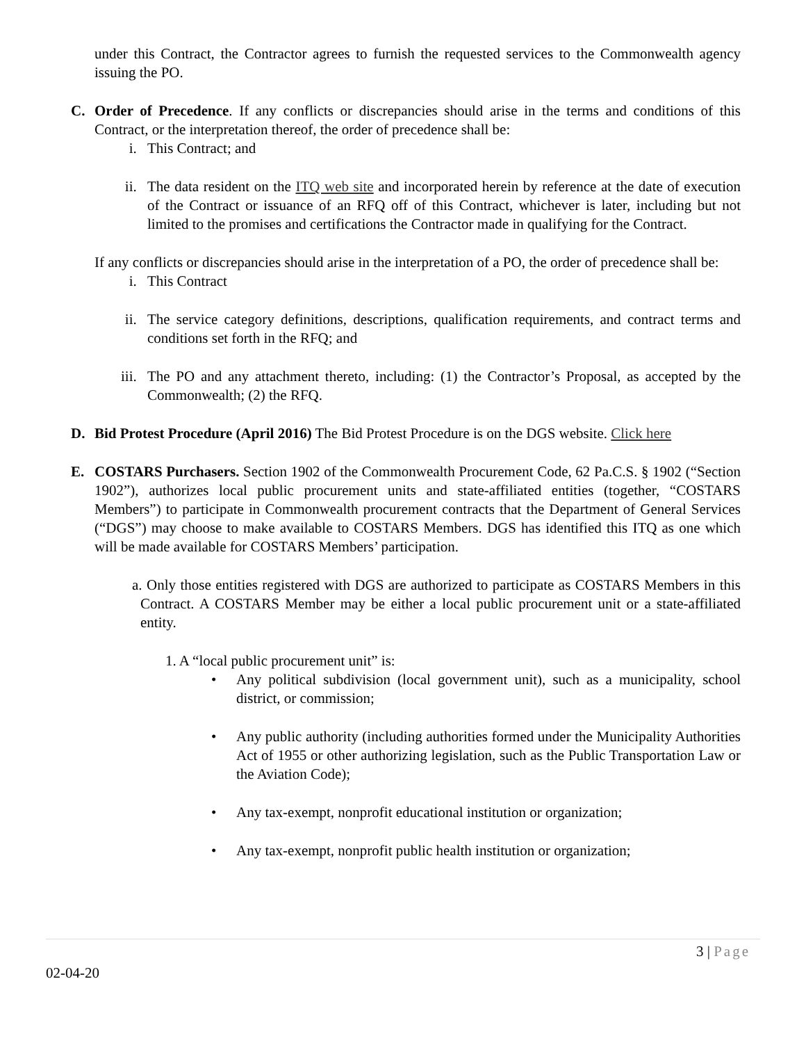under this Contract, the Contractor agrees to furnish the requested services to the Commonwealth agency issuing the PO.
C. Order of Precedence. If any conflicts or discrepancies should arise in the terms and conditions of this Contract, or the interpretation thereof, the order of precedence shall be:
i. This Contract; and
ii.
The data resident on the ITQ web site and incorporated herein by reference at the date of execution of the Contract or issuance of an RFQ off of this Contract, whichever is later, including but not limited to the promises and certifications the Contractor made in qualifying for the Contract.
If any conflicts or discrepancies should arise in the interpretation of a PO, the order of precedence shall be:
i. This Contract
ii.
The service category definitions, descriptions, qualification requirements, and contract terms and conditions set forth in the RFQ; and
iii.
The PO and any attachment thereto, including: (1) the Contractor’s Proposal, as accepted by the Commonwealth; (2) the RFQ.
D. Bid Protest Procedure (April 2016) The Bid Protest Procedure is on the DGS website. Click here
E. COSTARS Purchasers. Section 1902 of the Commonwealth Procurement Code, 62 Pa.C.S. § 1902 (“Section 1902”), authorizes local public procurement units and state-affiliated entities (together, “COSTARS Members”) to participate in Commonwealth procurement contracts that the Department of General Services (“DGS”) may choose to make available to COSTARS Members. DGS has identified this ITQ as one which will be made available for COSTARS Members’ participation.
a. Only those entities registered with DGS are authorized to participate as COSTARS Members in this Contract. A COSTARS Member may be either a local public procurement unit or a state-affiliated entity.
1. A “local public procurement unit” is:
• Any political subdivision (local government unit), such as a municipality, school district, or commission;
• Any public authority (including authorities formed under the Municipality Authorities Act of 1955 or other authorizing legislation, such as the Public Transportation Law or the Aviation Code);
• Any tax-exempt, nonprofit educational institution or organization;
• Any tax-exempt, nonprofit public health institution or organization;
3 | Page
02-04-20